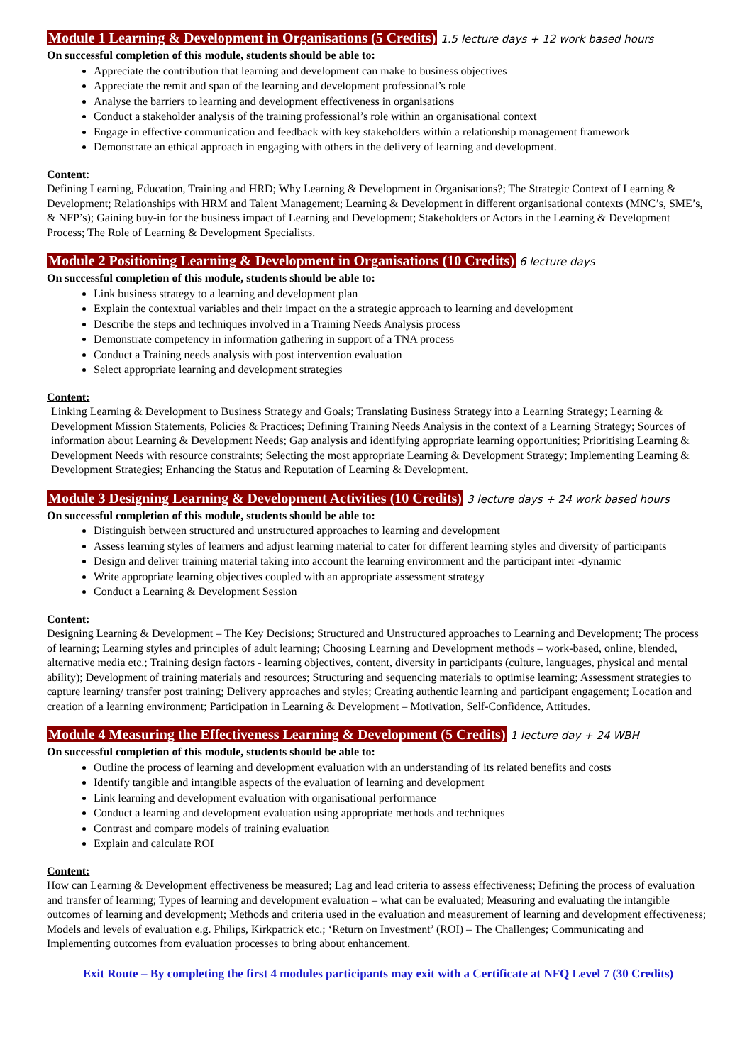Module 1 Learning & Development in Organisations (5 Credits) 1.5 lecture days + 12 work based hours
On successful completion of this module, students should be able to:
Appreciate the contribution that learning and development can make to business objectives
Appreciate the remit and span of the learning and development professional’s role
Analyse the barriers to learning and development effectiveness in organisations
Conduct a stakeholder analysis of the training professional’s role within an organisational context
Engage in effective communication and feedback with key stakeholders within a relationship management framework
Demonstrate an ethical approach in engaging with others in the delivery of learning and development.
Content:
Defining Learning, Education, Training and HRD; Why Learning & Development in Organisations?; The Strategic Context of Learning & Development; Relationships with HRM and Talent Management; Learning & Development in different organisational contexts (MNC’s, SME’s, & NFP’s); Gaining buy-in for the business impact of Learning and Development; Stakeholders or Actors in the Learning & Development Process; The Role of Learning & Development Specialists.
Module 2 Positioning Learning & Development in Organisations (10 Credits) 6 lecture days
On successful completion of this module, students should be able to:
Link business strategy to a learning and development plan
Explain the contextual variables and their impact on the a strategic approach to learning and development
Describe the steps and techniques involved in a Training Needs Analysis process
Demonstrate competency in information gathering in support of a TNA process
Conduct a Training needs analysis with post intervention evaluation
Select appropriate learning and development strategies
Content:
Linking Learning & Development to Business Strategy and Goals; Translating Business Strategy into a Learning Strategy; Learning & Development Mission Statements, Policies & Practices; Defining Training Needs Analysis in the context of a Learning Strategy; Sources of information about Learning & Development Needs; Gap analysis and identifying appropriate learning opportunities; Prioritising Learning & Development Needs with resource constraints; Selecting the most appropriate Learning & Development Strategy; Implementing Learning & Development Strategies; Enhancing the Status and Reputation of Learning & Development.
Module 3 Designing Learning & Development Activities (10 Credits) 3 lecture days + 24 work based hours
On successful completion of this module, students should be able to:
Distinguish between structured and unstructured approaches to learning and development
Assess learning styles of learners and adjust learning material to cater for different learning styles and diversity of participants
Design and deliver training material taking into account the learning environment and the participant inter -dynamic
Write appropriate learning objectives coupled with an appropriate assessment strategy
Conduct a Learning & Development Session
Content:
Designing Learning & Development – The Key Decisions; Structured and Unstructured approaches to Learning and Development; The process of learning; Learning styles and principles of adult learning; Choosing Learning and Development methods – work-based, online, blended, alternative media etc.; Training design factors - learning objectives, content, diversity in participants (culture, languages, physical and mental ability); Development of training materials and resources; Structuring and sequencing materials to optimise learning; Assessment strategies to capture learning/ transfer post training; Delivery approaches and styles; Creating authentic learning and participant engagement; Location and creation of a learning environment; Participation in Learning & Development – Motivation, Self-Confidence, Attitudes.
Module 4 Measuring the Effectiveness Learning & Development (5 Credits) 1 lecture day + 24 WBH
On successful completion of this module, students should be able to:
Outline the process of learning and development evaluation with an understanding of its related benefits and costs
Identify tangible and intangible aspects of the evaluation of learning and development
Link learning and development evaluation with organisational performance
Conduct a learning and development evaluation using appropriate methods and techniques
Contrast and compare models of training evaluation
Explain and calculate ROI
Content:
How can Learning & Development effectiveness be measured; Lag and lead criteria to assess effectiveness; Defining the process of evaluation and transfer of learning; Types of learning and development evaluation – what can be evaluated; Measuring and evaluating the intangible outcomes of learning and development; Methods and criteria used in the evaluation and measurement of learning and development effectiveness; Models and levels of evaluation e.g. Philips, Kirkpatrick etc.; ‘Return on Investment’ (ROI) – The Challenges; Communicating and Implementing outcomes from evaluation processes to bring about enhancement.
Exit Route – By completing the first 4 modules participants may exit with a Certificate at NFQ Level 7 (30 Credits)